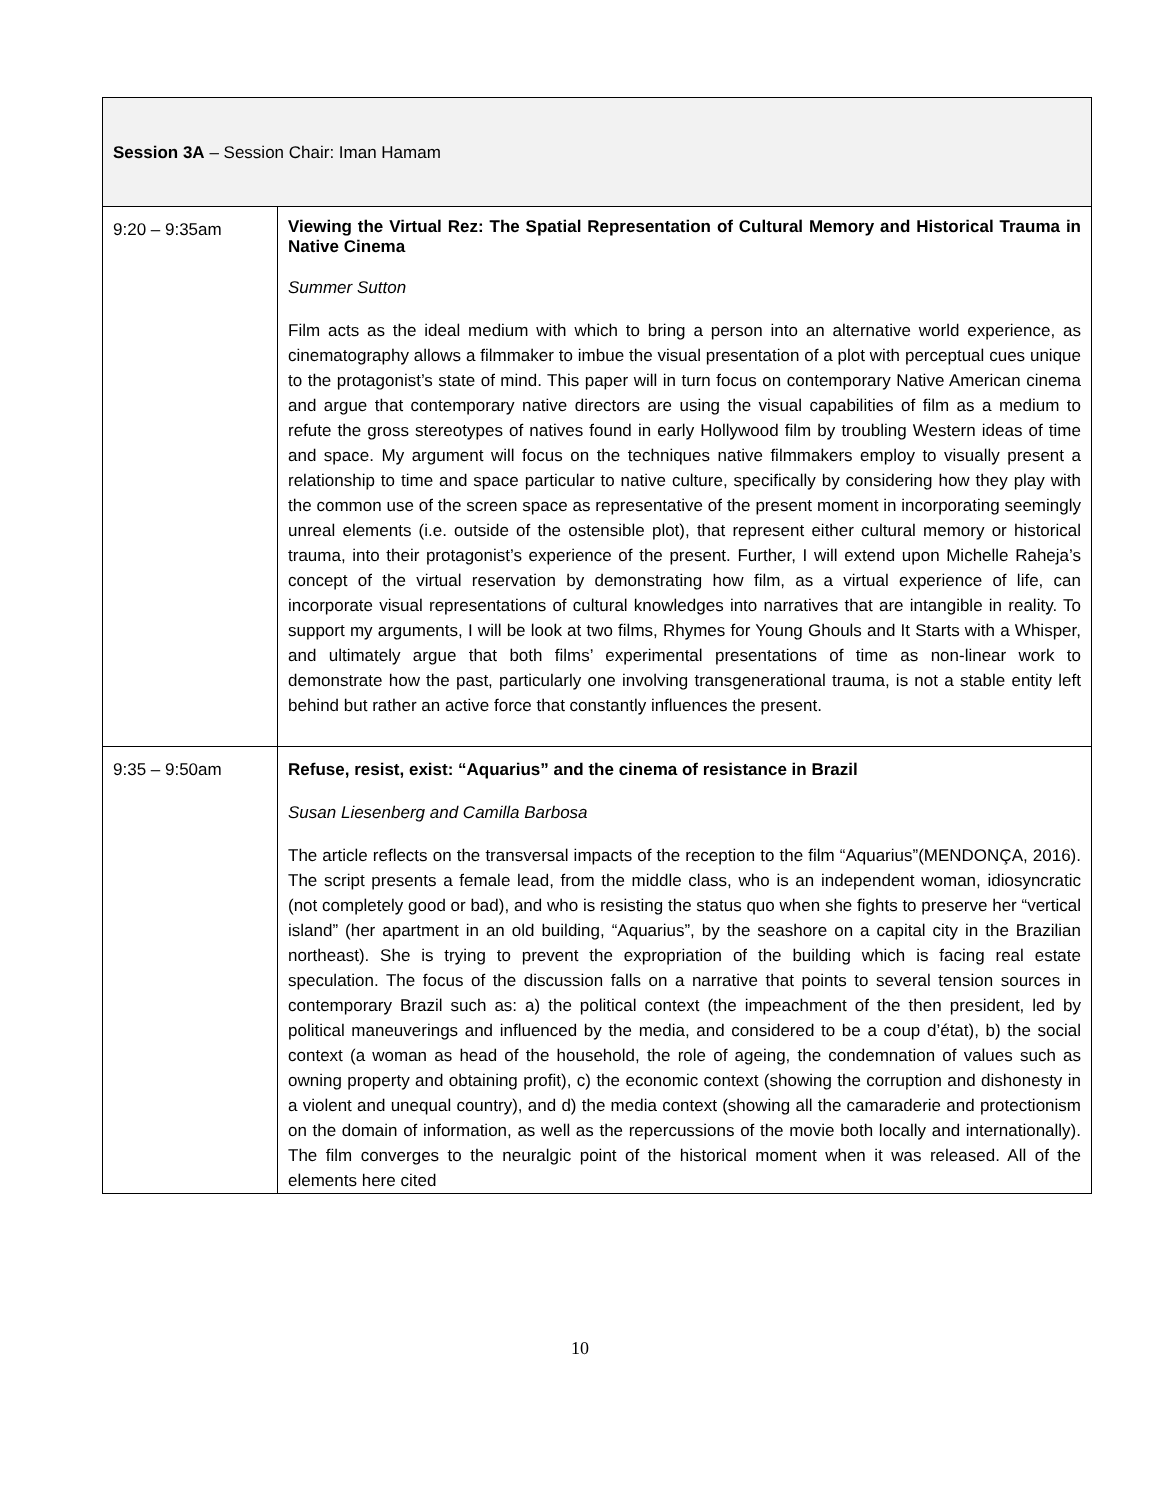| Session 3A – Session Chair: Iman Hamam | |
| 9:20 – 9:35am | Viewing the Virtual Rez: The Spatial Representation of Cultural Memory and Historical Trauma in Native Cinema Summer Sutton Film acts as the ideal medium with which to bring a person into an alternative world experience, as cinematography allows a filmmaker to imbue the visual presentation of a plot with perceptual cues unique to the protagonist’s state of mind. This paper will in turn focus on contemporary Native American cinema and argue that contemporary native directors are using the visual capabilities of film as a medium to refute the gross stereotypes of natives found in early Hollywood film by troubling Western ideas of time and space. My argument will focus on the techniques native filmmakers employ to visually present a relationship to time and space particular to native culture, specifically by considering how they play with the common use of the screen space as representative of the present moment in incorporating seemingly unreal elements (i.e. outside of the ostensible plot), that represent either cultural memory or historical trauma, into their protagonist’s experience of the present. Further, I will extend upon Michelle Raheja’s concept of the virtual reservation by demonstrating how film, as a virtual experience of life, can incorporate visual representations of cultural knowledges into narratives that are intangible in reality. To support my arguments, I will be look at two films, Rhymes for Young Ghouls and It Starts with a Whisper, and ultimately argue that both films’ experimental presentations of time as non-linear work to demonstrate how the past, particularly one involving transgenerational trauma, is not a stable entity left behind but rather an active force that constantly influences the present. |
| 9:35 – 9:50am | Refuse, resist, exist: “Aquarius” and the cinema of resistance in Brazil Susan Liesenberg and Camilla Barbosa The article reflects on the transversal impacts of the reception to the film “Aquarius”(MENDONÇA, 2016). The script presents a female lead, from the middle class, who is an independent woman, idiosyncratic (not completely good or bad), and who is resisting the status quo when she fights to preserve her “vertical island” (her apartment in an old building, “Aquarius”, by the seashore on a capital city in the Brazilian northeast). She is trying to prevent the expropriation of the building which is facing real estate speculation. The focus of the discussion falls on a narrative that points to several tension sources in contemporary Brazil such as: a) the political context (the impeachment of the then president, led by political maneuverings and influenced by the media, and considered to be a coup d’état), b) the social context (a woman as head of the household, the role of ageing, the condemnation of values such as owning property and obtaining profit), c) the economic context (showing the corruption and dishonesty in a violent and unequal country), and d) the media context (showing all the camaraderie and protectionism on the domain of information, as well as the repercussions of the movie both locally and internationally). The film converges to the neuralgic point of the historical moment when it was released. All of the elements here cited |
10